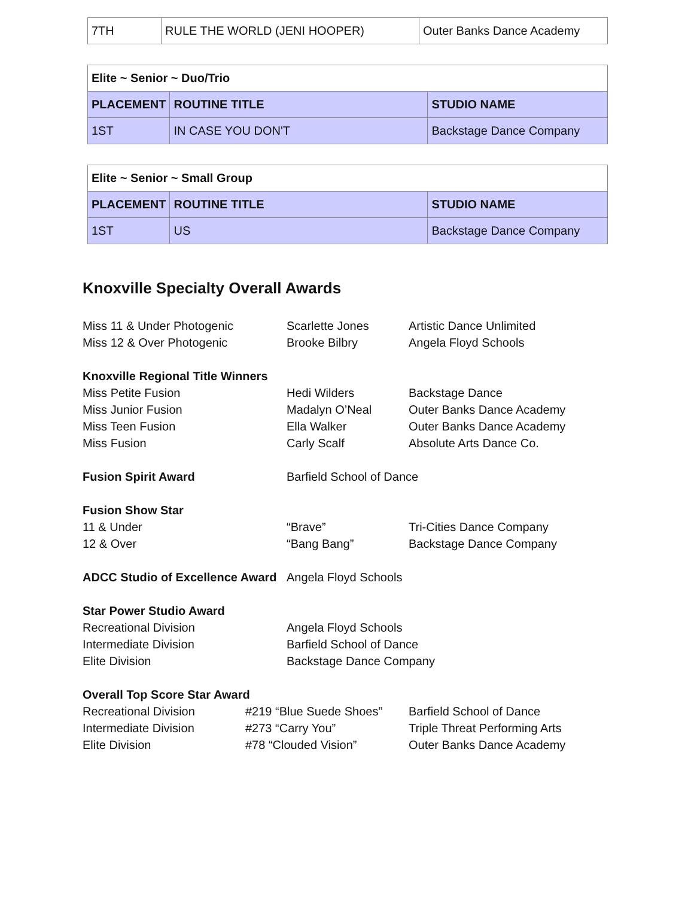| 7TH | RULE THE WORLD (JENI HOOPER) | Outer Banks Dance Academy |
| Elite ~ Senior ~ Duo/Trio | | |
| --- | --- | --- |
| PLACEMENT | ROUTINE TITLE | STUDIO NAME |
| 1ST | IN CASE YOU DON'T | Backstage Dance Company |
| Elite ~ Senior ~ Small Group | | |
| --- | --- | --- |
| PLACEMENT | ROUTINE TITLE | STUDIO NAME |
| 1ST | US | Backstage Dance Company |
Knoxville Specialty Overall Awards
| Miss 11 & Under Photogenic | | Scarlette Jones | Artistic Dance Unlimited |
| Miss 12 & Over Photogenic | | Brooke Bilbry | Angela Floyd Schools |
| Knoxville Regional Title Winners | | | |
| Miss Petite Fusion | | Hedi Wilders | Backstage Dance |
| Miss Junior Fusion | | Madalyn O’Neal | Outer Banks Dance Academy |
| Miss Teen Fusion | | Ella Walker | Outer Banks Dance Academy |
| Miss Fusion | | Carly Scalf | Absolute Arts Dance Co. |
| Fusion Spirit Award | | Barfield School of Dance | |
| Fusion Show Star | | | |
| 11 & Under | | “Brave” | Tri-Cities Dance Company |
| 12 & Over | | “Bang Bang” | Backstage Dance Company |
| ADCC Studio of Excellence Award | | Angela Floyd Schools | |
| Star Power Studio Award | | | |
| Recreational Division | | Angela Floyd Schools | |
| Intermediate Division | | Barfield School of Dance | |
| Elite Division | | Backstage Dance Company | |
| Overall Top Score Star Award | | | |
| Recreational Division | #219 “Blue Suede Shoes” | | Barfield School of Dance |
| Intermediate Division | #273 “Carry You” | | Triple Threat Performing Arts |
| Elite Division | #78 “Clouded Vision” | | Outer Banks Dance Academy |